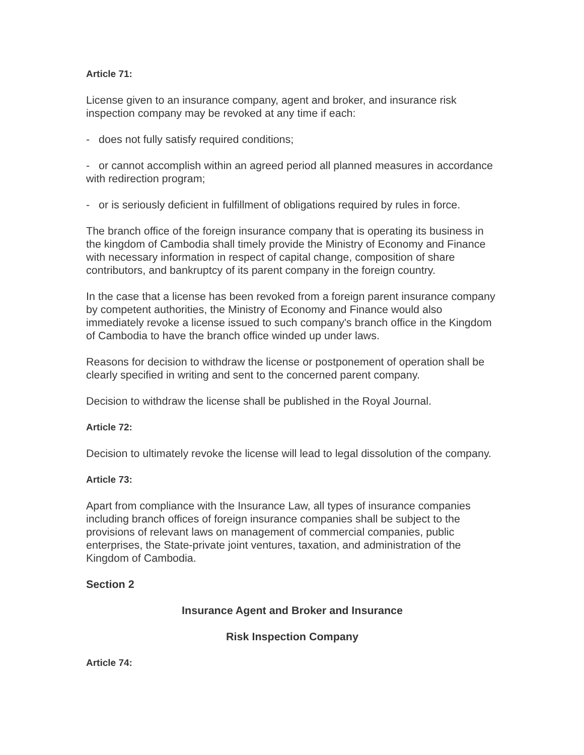Article 71:
License given to an insurance company, agent and broker, and insurance risk inspection company may be revoked at any time if each:
- does not fully satisfy required conditions;
- or cannot accomplish within an agreed period all planned measures in accordance with redirection program;
- or is seriously deficient in fulfillment of obligations required by rules in force.
The branch office of the foreign insurance company that is operating its business in the kingdom of Cambodia shall timely provide the Ministry of Economy and Finance with necessary information in respect of capital change, composition of share contributors, and bankruptcy of its parent company in the foreign country.
In the case that a license has been revoked from a foreign parent insurance company by competent authorities, the Ministry of Economy and Finance would also immediately revoke a license issued to such company's branch office in the Kingdom of Cambodia to have the branch office winded up under laws.
Reasons for decision to withdraw the license or postponement of operation shall be clearly specified in writing and sent to the concerned parent company.
Decision to withdraw the license shall be published in the Royal Journal.
Article 72:
Decision to ultimately revoke the license will lead to legal dissolution of the company.
Article 73:
Apart from compliance with the Insurance Law, all types of insurance companies including branch offices of foreign insurance companies shall be subject to the provisions of relevant laws on management of commercial companies, public enterprises, the State-private joint ventures, taxation, and administration of the Kingdom of Cambodia.
Section 2
Insurance Agent and Broker and Insurance
Risk Inspection Company
Article 74: